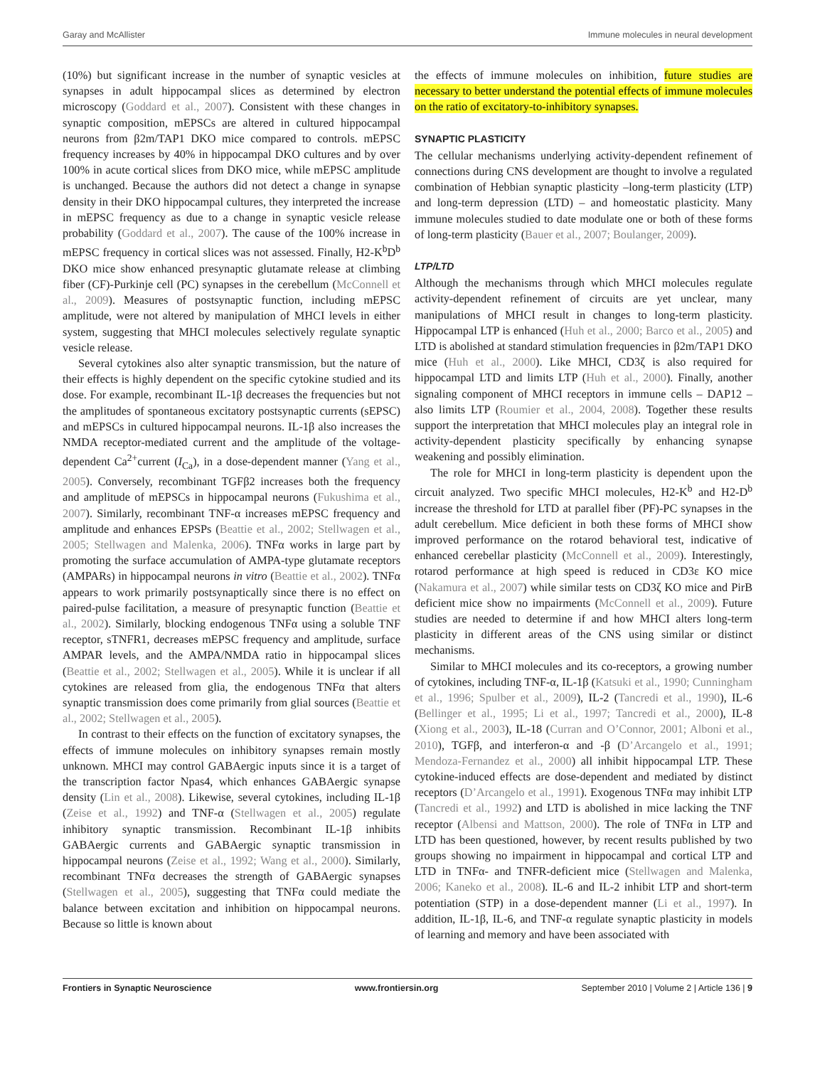Garay and McAllister Immune molecules in neural development
(10%) but significant increase in the number of synaptic vesicles at synapses in adult hippocampal slices as determined by electron microscopy (Goddard et al., 2007). Consistent with these changes in synaptic composition, mEPSCs are altered in cultured hippocampal neurons from β2m/TAP1 DKO mice compared to controls. mEPSC frequency increases by 40% in hippocampal DKO cultures and by over 100% in acute cortical slices from DKO mice, while mEPSC amplitude is unchanged. Because the authors did not detect a change in synapse density in their DKO hippocampal cultures, they interpreted the increase in mEPSC frequency as due to a change in synaptic vesicle release probability (Goddard et al., 2007). The cause of the 100% increase in mEPSC frequency in cortical slices was not assessed. Finally, H2-K<sup>b</sup>D<sup>b</sup> DKO mice show enhanced presynaptic glutamate release at climbing fiber (CF)-Purkinje cell (PC) synapses in the cerebellum (McConnell et al., 2009). Measures of postsynaptic function, including mEPSC amplitude, were not altered by manipulation of MHCI levels in either system, suggesting that MHCI molecules selectively regulate synaptic vesicle release.
Several cytokines also alter synaptic transmission, but the nature of their effects is highly dependent on the specific cytokine studied and its dose. For example, recombinant IL-1β decreases the frequencies but not the amplitudes of spontaneous excitatory postsynaptic currents (sEPSC) and mEPSCs in cultured hippocampal neurons. IL-1β also increases the NMDA receptor-mediated current and the amplitude of the voltage-dependent Ca<sup>2+</sup>current (I<sub>Ca</sub>), in a dose-dependent manner (Yang et al., 2005). Conversely, recombinant TGFβ2 increases both the frequency and amplitude of mEPSCs in hippocampal neurons (Fukushima et al., 2007). Similarly, recombinant TNF-α increases mEPSC frequency and amplitude and enhances EPSPs (Beattie et al., 2002; Stellwagen et al., 2005; Stellwagen and Malenka, 2006). TNFα works in large part by promoting the surface accumulation of AMPA-type glutamate receptors (AMPARs) in hippocampal neurons in vitro (Beattie et al., 2002). TNFα appears to work primarily postsynaptically since there is no effect on paired-pulse facilitation, a measure of presynaptic function (Beattie et al., 2002). Similarly, blocking endogenous TNFα using a soluble TNF receptor, sTNFR1, decreases mEPSC frequency and amplitude, surface AMPAR levels, and the AMPA/NMDA ratio in hippocampal slices (Beattie et al., 2002; Stellwagen et al., 2005). While it is unclear if all cytokines are released from glia, the endogenous TNFα that alters synaptic transmission does come primarily from glial sources (Beattie et al., 2002; Stellwagen et al., 2005).
In contrast to their effects on the function of excitatory synapses, the effects of immune molecules on inhibitory synapses remain mostly unknown. MHCI may control GABAergic inputs since it is a target of the transcription factor Npas4, which enhances GABAergic synapse density (Lin et al., 2008). Likewise, several cytokines, including IL-1β (Zeise et al., 1992) and TNF-α (Stellwagen et al., 2005) regulate inhibitory synaptic transmission. Recombinant IL-1β inhibits GABAergic currents and GABAergic synaptic transmission in hippocampal neurons (Zeise et al., 1992; Wang et al., 2000). Similarly, recombinant TNFα decreases the strength of GABAergic synapses (Stellwagen et al., 2005), suggesting that TNFα could mediate the balance between excitation and inhibition on hippocampal neurons. Because so little is known about
the effects of immune molecules on inhibition, future studies are necessary to better understand the potential effects of immune molecules on the ratio of excitatory-to-inhibitory synapses.
SYNAPTIC PLASTICITY
The cellular mechanisms underlying activity-dependent refinement of connections during CNS development are thought to involve a regulated combination of Hebbian synaptic plasticity –long-term plasticity (LTP) and long-term depression (LTD) – and homeostatic plasticity. Many immune molecules studied to date modulate one or both of these forms of long-term plasticity (Bauer et al., 2007; Boulanger, 2009).
LTP/LTD
Although the mechanisms through which MHCI molecules regulate activity-dependent refinement of circuits are yet unclear, many manipulations of MHCI result in changes to long-term plasticity. Hippocampal LTP is enhanced (Huh et al., 2000; Barco et al., 2005) and LTD is abolished at standard stimulation frequencies in β2m/TAP1 DKO mice (Huh et al., 2000). Like MHCI, CD3ζ is also required for hippocampal LTD and limits LTP (Huh et al., 2000). Finally, another signaling component of MHCI receptors in immune cells – DAP12 – also limits LTP (Roumier et al., 2004, 2008). Together these results support the interpretation that MHCI molecules play an integral role in activity-dependent plasticity specifically by enhancing synapse weakening and possibly elimination.
The role for MHCI in long-term plasticity is dependent upon the circuit analyzed. Two specific MHCI molecules, H2-K<sup>b</sup> and H2-D<sup>b</sup> increase the threshold for LTD at parallel fiber (PF)-PC synapses in the adult cerebellum. Mice deficient in both these forms of MHCI show improved performance on the rotarod behavioral test, indicative of enhanced cerebellar plasticity (McConnell et al., 2009). Interestingly, rotarod performance at high speed is reduced in CD3ε KO mice (Nakamura et al., 2007) while similar tests on CD3ζ KO mice and PirB deficient mice show no impairments (McConnell et al., 2009). Future studies are needed to determine if and how MHCI alters long-term plasticity in different areas of the CNS using similar or distinct mechanisms.
Similar to MHCI molecules and its co-receptors, a growing number of cytokines, including TNF-α, IL-1β (Katsuki et al., 1990; Cunningham et al., 1996; Spulber et al., 2009), IL-2 (Tancredi et al., 1990), IL-6 (Bellinger et al., 1995; Li et al., 1997; Tancredi et al., 2000), IL-8 (Xiong et al., 2003), IL-18 (Curran and O’Connor, 2001; Alboni et al., 2010), TGFβ, and interferon-α and -β (D’Arcangelo et al., 1991; Mendoza-Fernandez et al., 2000) all inhibit hippocampal LTP. These cytokine-induced effects are dose-dependent and mediated by distinct receptors (D’Arcangelo et al., 1991). Exogenous TNFα may inhibit LTP (Tancredi et al., 1992) and LTD is abolished in mice lacking the TNF receptor (Albensi and Mattson, 2000). The role of TNFα in LTP and LTD has been questioned, however, by recent results published by two groups showing no impairment in hippocampal and cortical LTP and LTD in TNFα- and TNFR-deficient mice (Stellwagen and Malenka, 2006; Kaneko et al., 2008). IL-6 and IL-2 inhibit LTP and short-term potentiation (STP) in a dose-dependent manner (Li et al., 1997). In addition, IL-1β, IL-6, and TNF-α regulate synaptic plasticity in models of learning and memory and have been associated with
Frontiers in Synaptic Neuroscience www.frontiersin.org September 2010 | Volume 2 | Article 136 | 9